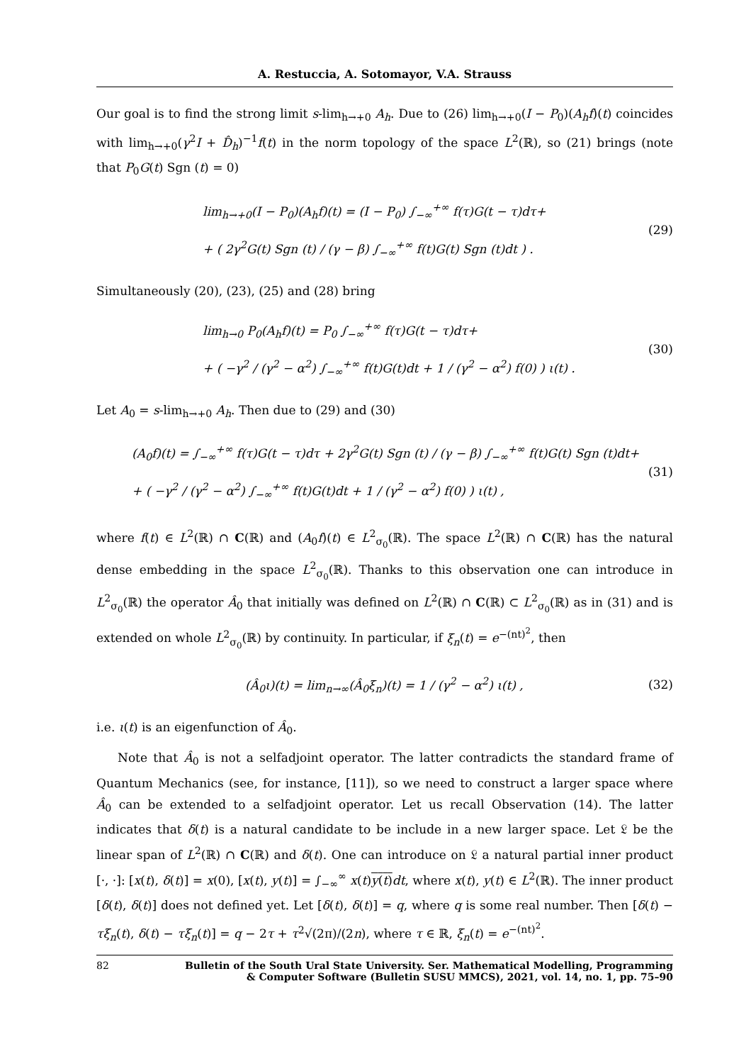A. Restuccia, A. Sotomayor, V.A. Strauss
Our goal is to find the strong limit s-lim<sub>h→+0</sub> A<sub>h</sub>. Due to (26) lim<sub>h→+0</sub>(I − P<sub>0</sub>)(A<sub>h</sub>f)(t) coincides with lim<sub>h→+0</sub>(γ<sup>2</sup>I + D̂<sub>h</sub>)<sup>−1</sup>f(t) in the norm topology of the space L<sup>2</sup>(ℝ), so (21) brings (note that P<sub>0</sub>G(t) Sgn (t) = 0)
lim<sub>h→+0</sub>(I − P<sub>0</sub>)(A<sub>h</sub>f)(t) = (I − P<sub>0</sub>) ∫<sub>−∞</sub><sup>+∞</sup> f(τ)G(t − τ)dτ+
+ ( 2γ<sup>2</sup>G(t) Sgn (t) / (γ − β) ∫<sub>−∞</sub><sup>+∞</sup> f(t)G(t) Sgn (t)dt ) .
(29)
Simultaneously (20), (23), (25) and (28) bring
lim<sub>h→0</sub> P<sub>0</sub>(A<sub>h</sub>f)(t) = P<sub>0</sub> ∫<sub>−∞</sub><sup>+∞</sup> f(τ)G(t − τ)dτ+
+ ( −γ<sup>2</sup> / (γ<sup>2</sup> − α<sup>2</sup>) ∫<sub>−∞</sub><sup>+∞</sup> f(t)G(t)dt + 1 / (γ<sup>2</sup> − α<sup>2</sup>) f(0) ) ι(t) .
(30)
Let A<sub>0</sub> = s-lim<sub>h→+0</sub> A<sub>h</sub>. Then due to (29) and (30)
(A<sub>0</sub>f)(t) = ∫<sub>−∞</sub><sup>+∞</sup> f(τ)G(t − τ)dτ + 2γ<sup>2</sup>G(t) Sgn (t) / (γ − β) ∫<sub>−∞</sub><sup>+∞</sup> f(t)G(t) Sgn (t)dt+
+ ( −γ<sup>2</sup> / (γ<sup>2</sup> − α<sup>2</sup>) ∫<sub>−∞</sub><sup>+∞</sup> f(t)G(t)dt + 1 / (γ<sup>2</sup> − α<sup>2</sup>) f(0) ) ι(t) ,
(31)
where f(t) ∈ L<sup>2</sup>(ℝ) ∩ C(ℝ) and (A<sub>0</sub>f)(t) ∈ L<sup>2</sup><sub>σ<sub>0</sub></sub>(ℝ). The space L<sup>2</sup>(ℝ) ∩ C(ℝ) has the natural dense embedding in the space L<sup>2</sup><sub>σ<sub>0</sub></sub>(ℝ). Thanks to this observation one can introduce in L<sup>2</sup><sub>σ<sub>0</sub></sub>(ℝ) the operator Â<sub>0</sub> that initially was defined on L<sup>2</sup>(ℝ) ∩ C(ℝ) ⊂ L<sup>2</sup><sub>σ<sub>0</sub></sub>(ℝ) as in (31) and is extended on whole L<sup>2</sup><sub>σ<sub>0</sub></sub>(ℝ) by continuity. In particular, if ξ<sub>n</sub>(t) = e<sup>−(nt)<sup>2</sup></sup>, then
(Â<sub>0</sub>ι)(t) = lim<sub>n→∞</sub>(Â<sub>0</sub>ξ<sub>n</sub>)(t) = 1 / (γ<sup>2</sup> − α<sup>2</sup>) ι(t) ,
(32)
i.e. ι(t) is an eigenfunction of Â<sub>0</sub>.
Note that Â<sub>0</sub> is not a selfadjoint operator. The latter contradicts the standard frame of Quantum Mechanics (see, for instance, [11]), so we need to construct a larger space where Â<sub>0</sub> can be extended to a selfadjoint operator. Let us recall Observation (14). The latter indicates that δ(t) is a natural candidate to be include in a new larger space. Let 𝔏 be the linear span of L<sup>2</sup>(ℝ) ∩ C(ℝ) and δ(t). One can introduce on 𝔏 a natural partial inner product [·, ·]: [x(t), δ(t)] = x(0), [x(t), y(t)] = ∫<sub>−∞</sub><sup>∞</sup> x(t)y(t) dt, where x(t), y(t) ∈ L<sup>2</sup>(ℝ). The inner product [δ(t), δ(t)] does not defined yet. Let [δ(t), δ(t)] = q, where q is some real number. Then [δ(t) − τξ<sub>n</sub>(t), δ(t) − τξ<sub>n</sub>(t)] = q − 2τ + τ<sup>2</sup>√(2π)/(2n), where τ ∈ ℝ, ξ<sub>n</sub>(t) = e<sup>−(nt)<sup>2</sup></sup>.
82 Bulletin of the South Ural State University. Ser. Mathematical Modelling, Programming
& Computer Software (Bulletin SUSU MMCS), 2021, vol. 14, no. 1, pp. 75–90